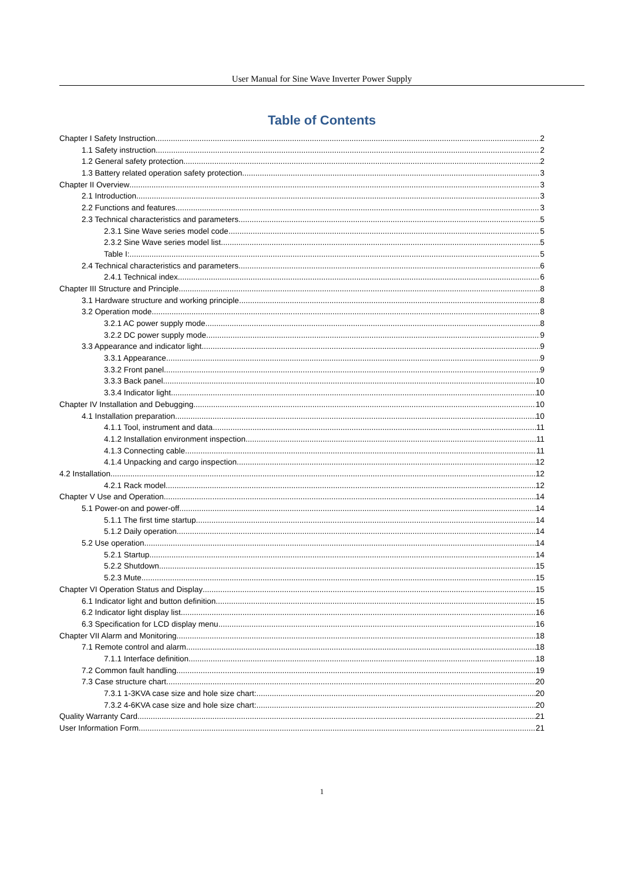User Manual for Sine Wave Inverter Power Supply
Table of Contents
Chapter I Safety Instruction 2
1.1 Safety instruction 2
1.2 General safety protection 2
1.3 Battery related operation safety protection 3
Chapter II Overview 3
2.1 Introduction 3
2.2 Functions and features 3
2.3 Technical characteristics and parameters 5
2.3.1 Sine Wave series model code 5
2.3.2 Sine Wave series model list 5
Table I: 5
2.4 Technical characteristics and parameters 6
2.4.1 Technical index 6
Chapter III Structure and Principle 8
3.1 Hardware structure and working principle 8
3.2 Operation mode 8
3.2.1 AC power supply mode 8
3.2.2 DC power supply mode 9
3.3 Appearance and indicator light 9
3.3.1 Appearance 9
3.3.2 Front panel 9
3.3.3 Back panel 10
3.3.4 Indicator light 10
Chapter IV Installation and Debugging 10
4.1 Installation preparation 10
4.1.1 Tool, instrument and data 11
4.1.2 Installation environment inspection 11
4.1.3 Connecting cable 11
4.1.4 Unpacking and cargo inspection 12
4.2 Installation 12
4.2.1 Rack model 12
Chapter V Use and Operation 14
5.1 Power-on and power-off 14
5.1.1 The first time startup 14
5.1.2 Daily operation 14
5.2 Use operation 14
5.2.1 Startup 14
5.2.2 Shutdown 15
5.2.3 Mute 15
Chapter VI Operation Status and Display 15
6.1 Indicator light and button definition 15
6.2 Indicator light display list 16
6.3 Specification for LCD display menu 16
Chapter VII Alarm and Monitoring 18
7.1 Remote control and alarm 18
7.1.1 Interface definition 18
7.2 Common fault handling 19
7.3 Case structure chart 20
7.3.1 1-3KVA case size and hole size chart: 20
7.3.2 4-6KVA case size and hole size chart: 20
Quality Warranty Card 21
User Information Form 21
1